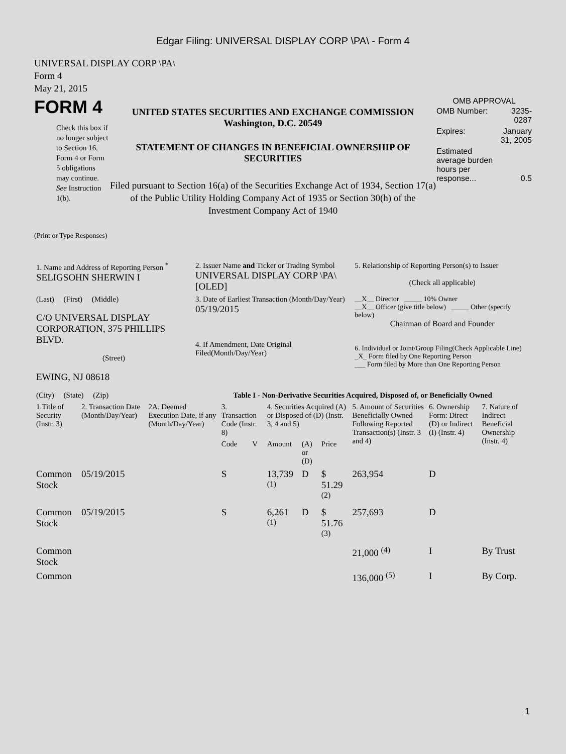Edgar Filing: UNIVERSAL DISPLAY CORP \PA\ - Form 4
UNIVERSAL DISPLAY CORP \PA\
Form 4
May 21, 2015
FORM 4
Check this box if no longer subject to Section 16. Form 4 or Form 5 obligations may continue. See Instruction 1(b).
UNITED STATES SECURITIES AND EXCHANGE COMMISSION
Washington, D.C. 20549
STATEMENT OF CHANGES IN BENEFICIAL OWNERSHIP OF SECURITIES
Filed pursuant to Section 16(a) of the Securities Exchange Act of 1934, Section 17(a) of the Public Utility Holding Company Act of 1935 or Section 30(h) of the Investment Company Act of 1940
OMB APPROVAL
| OMB Number: | 3235-0287 |
| Expires: | January 31, 2005 |
| Estimated average burden hours per response... | 0.5 |
(Print or Type Responses)
| 1. Name and Address of Reporting Person <sup>*</sup> SELIGSOHN SHERWIN I | 2. Issuer Name and Ticker or Trading Symbol UNIVERSAL DISPLAY CORP \PA\ [OLED] | 5. Relationship of Reporting Person(s) to Issuer (Check all applicable) |
| (Last) (First) (Middle) C/O UNIVERSAL DISPLAY CORPORATION, 375 PHILLIPS BLVD. (Street) | 3. Date of Earliest Transaction (Month/Day/Year) 05/19/2015 4. If Amendment, Date Original Filed(Month/Day/Year) | __X__ Director _____ 10% Owner __X__ Officer (give title below) _____ Other (specify below) Chairman of Board and Founder 6. Individual or Joint/Group Filing(Check Applicable Line) _X_ Form filed by One Reporting Person ___ Form filed by More than One Reporting Person |
| EWING, NJ 08618 (City) (State) (Zip) | Table I - Non-Derivative Securities Acquired, Disposed of, or Beneficially Owned | |
| 1.Title of Security (Instr. 3) | 2. Transaction Date (Month/Day/Year) | 2A. Deemed Execution Date, if any (Month/Day/Year) | 3. Transaction Code (Instr. 8) | | 4. Securities Acquired (A) or Disposed of (D) (Instr. 3, 4 and 5) | | | 5. Amount of Securities Beneficially Owned Following Reported Transaction(s) (Instr. 3 and 4) | 6. Ownership Form: Direct (D) or Indirect (I) (Instr. 4) | 7. Nature of Indirect Beneficial Ownership (Instr. 4) |
| --- | --- | --- | --- | --- | --- | --- | --- | --- | --- | --- |
| | | | Code | V | Amount | (A) or (D) | Price | | | |
| Common Stock | 05/19/2015 | | S | | 13,739 <sup>(1)</sup> | D | $ 51.29 <sup>(2)</sup> | 263,954 | D | |
| Common Stock | 05/19/2015 | | S | | 6,261 <sup>(1)</sup> | D | $ 51.76 <sup>(3)</sup> | 257,693 | D | |
| Common Stock | | | | | | | | 21,000 <sup>(4)</sup> | I | By Trust |
| Common | | | | | | | | 136,000 <sup>(5)</sup> | I | By Corp. |
1